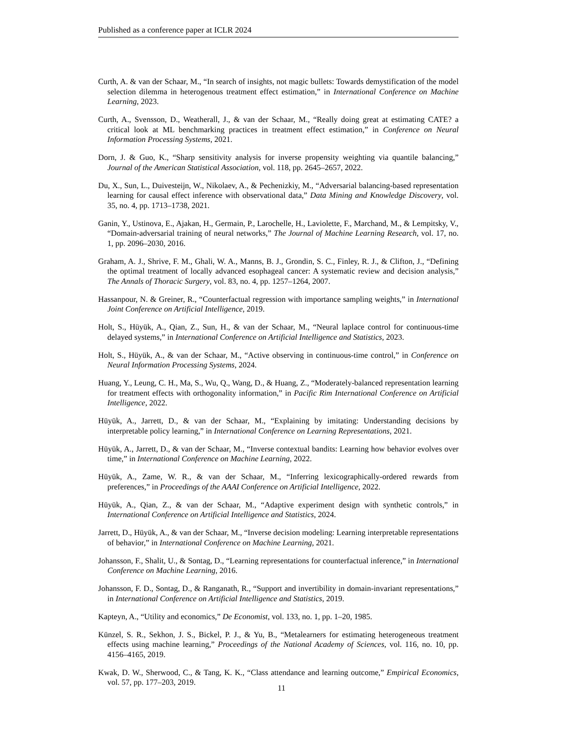Published as a conference paper at ICLR 2024
Curth, A. & van der Schaar, M., “In search of insights, not magic bullets: Towards demystification of the model selection dilemma in heterogenous treatment effect estimation,” in International Conference on Machine Learning, 2023.
Curth, A., Svensson, D., Weatherall, J., & van der Schaar, M., “Really doing great at estimating CATE? a critical look at ML benchmarking practices in treatment effect estimation,” in Conference on Neural Information Processing Systems, 2021.
Dorn, J. & Guo, K., “Sharp sensitivity analysis for inverse propensity weighting via quantile balancing,” Journal of the American Statistical Association, vol. 118, pp. 2645–2657, 2022.
Du, X., Sun, L., Duivesteijn, W., Nikolaev, A., & Pechenizkiy, M., “Adversarial balancing-based representation learning for causal effect inference with observational data,” Data Mining and Knowledge Discovery, vol. 35, no. 4, pp. 1713–1738, 2021.
Ganin, Y., Ustinova, E., Ajakan, H., Germain, P., Larochelle, H., Laviolette, F., Marchand, M., & Lempitsky, V., “Domain-adversarial training of neural networks,” The Journal of Machine Learning Research, vol. 17, no. 1, pp. 2096–2030, 2016.
Graham, A. J., Shrive, F. M., Ghali, W. A., Manns, B. J., Grondin, S. C., Finley, R. J., & Clifton, J., “Defining the optimal treatment of locally advanced esophageal cancer: A systematic review and decision analysis,” The Annals of Thoracic Surgery, vol. 83, no. 4, pp. 1257–1264, 2007.
Hassanpour, N. & Greiner, R., “Counterfactual regression with importance sampling weights,” in International Joint Conference on Artificial Intelligence, 2019.
Holt, S., Hüyük, A., Qian, Z., Sun, H., & van der Schaar, M., “Neural laplace control for continuous-time delayed systems,” in International Conference on Artificial Intelligence and Statistics, 2023.
Holt, S., Hüyük, A., & van der Schaar, M., “Active observing in continuous-time control,” in Conference on Neural Information Processing Systems, 2024.
Huang, Y., Leung, C. H., Ma, S., Wu, Q., Wang, D., & Huang, Z., “Moderately-balanced representation learning for treatment effects with orthogonality information,” in Pacific Rim International Conference on Artificial Intelligence, 2022.
Hüyük, A., Jarrett, D., & van der Schaar, M., “Explaining by imitating: Understanding decisions by interpretable policy learning,” in International Conference on Learning Representations, 2021.
Hüyük, A., Jarrett, D., & van der Schaar, M., “Inverse contextual bandits: Learning how behavior evolves over time,” in International Conference on Machine Learning, 2022.
Hüyük, A., Zame, W. R., & van der Schaar, M., “Inferring lexicographically-ordered rewards from preferences,” in Proceedings of the AAAI Conference on Artificial Intelligence, 2022.
Hüyük, A., Qian, Z., & van der Schaar, M., “Adaptive experiment design with synthetic controls,” in International Conference on Artificial Intelligence and Statistics, 2024.
Jarrett, D., Hüyük, A., & van der Schaar, M., “Inverse decision modeling: Learning interpretable representations of behavior,” in International Conference on Machine Learning, 2021.
Johansson, F., Shalit, U., & Sontag, D., “Learning representations for counterfactual inference,” in International Conference on Machine Learning, 2016.
Johansson, F. D., Sontag, D., & Ranganath, R., “Support and invertibility in domain-invariant representations,” in International Conference on Artificial Intelligence and Statistics, 2019.
Kapteyn, A., “Utility and economics,” De Economist, vol. 133, no. 1, pp. 1–20, 1985.
Künzel, S. R., Sekhon, J. S., Bickel, P. J., & Yu, B., “Metalearners for estimating heterogeneous treatment effects using machine learning,” Proceedings of the National Academy of Sciences, vol. 116, no. 10, pp. 4156–4165, 2019.
Kwak, D. W., Sherwood, C., & Tang, K. K., “Class attendance and learning outcome,” Empirical Economics, vol. 57, pp. 177–203, 2019.
11